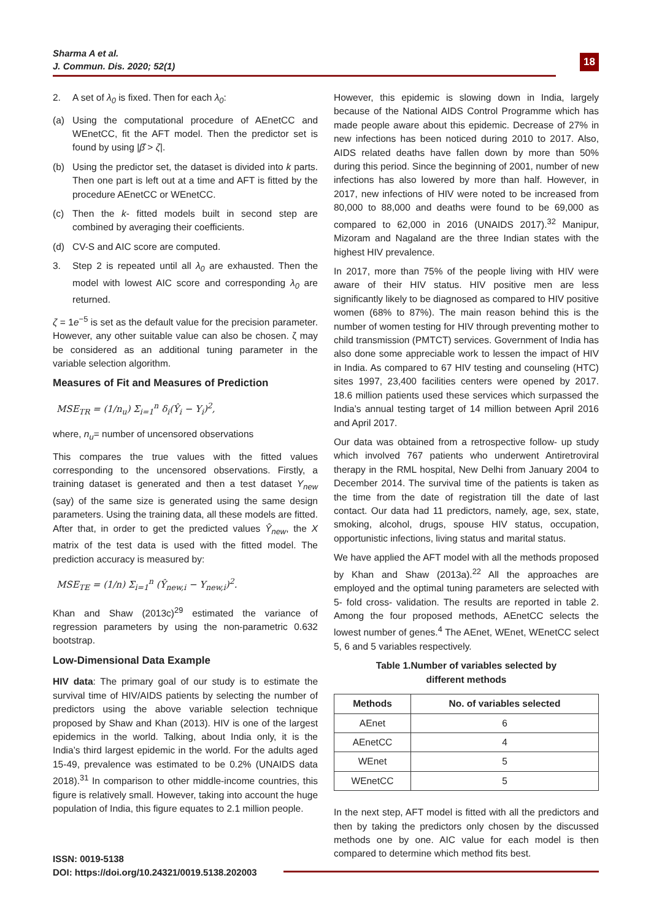Sharma A et al.
J. Commun. Dis. 2020; 52(1)
18
2. A set of λ<sub>0</sub> is fixed. Then for each λ<sub>0</sub>:
(a) Using the computational procedure of AEnetCC and WEnetCC, fit the AFT model. Then the predictor set is found by using |β̂ > ζ|.
(b) Using the predictor set, the dataset is divided into k parts. Then one part is left out at a time and AFT is fitted by the procedure AEnetCC or WEnetCC.
(c) Then the k- fitted models built in second step are combined by averaging their coefficients.
(d) CV-S and AIC score are computed.
3. Step 2 is repeated until all λ<sub>0</sub> are exhausted. Then the model with lowest AIC score and corresponding λ<sub>0</sub> are returned.
ζ = 1e<sup>−5</sup> is set as the default value for the precision parameter. However, any other suitable value can also be chosen. ζ may be considered as an additional tuning parameter in the variable selection algorithm.
Measures of Fit and Measures of Prediction
MSE<sub>TR</sub> = (1/n<sub>u</sub>) Σ<sub>i=1</sub><sup>n</sup> δ<sub>i</sub>(Ŷ<sub>i</sub> − Y<sub>i</sub>)<sup>2</sup>,
where, n<sub>u</sub>= number of uncensored observations
This compares the true values with the fitted values corresponding to the uncensored observations. Firstly, a training dataset is generated and then a test dataset Y<sub>new</sub> (say) of the same size is generated using the same design parameters. Using the training data, all these models are fitted. After that, in order to get the predicted values Ŷ<sub>new</sub>, the X matrix of the test data is used with the fitted model. The prediction accuracy is measured by:
MSE<sub>TE</sub> = (1/n) Σ<sub>i=1</sub><sup>n</sup> (Ŷ<sub>new,i</sub> − Y<sub>new,i</sub>)<sup>2</sup>.
Khan and Shaw (2013c)<sup>29</sup> estimated the variance of regression parameters by using the non-parametric 0.632 bootstrap.
Low-Dimensional Data Example
HIV data: The primary goal of our study is to estimate the survival time of HIV/AIDS patients by selecting the number of predictors using the above variable selection technique proposed by Shaw and Khan (2013). HIV is one of the largest epidemics in the world. Talking, about India only, it is the India’s third largest epidemic in the world. For the adults aged 15-49, prevalence was estimated to be 0.2% (UNAIDS data 2018).<sup>31</sup> In comparison to other middle-income countries, this figure is relatively small. However, taking into account the huge population of India, this figure equates to 2.1 million people.
However, this epidemic is slowing down in India, largely because of the National AIDS Control Programme which has made people aware about this epidemic. Decrease of 27% in new infections has been noticed during 2010 to 2017. Also, AIDS related deaths have fallen down by more than 50% during this period. Since the beginning of 2001, number of new infections has also lowered by more than half. However, in 2017, new infections of HIV were noted to be increased from 80,000 to 88,000 and deaths were found to be 69,000 as compared to 62,000 in 2016 (UNAIDS 2017).<sup>32</sup> Manipur, Mizoram and Nagaland are the three Indian states with the highest HIV prevalence.
In 2017, more than 75% of the people living with HIV were aware of their HIV status. HIV positive men are less significantly likely to be diagnosed as compared to HIV positive women (68% to 87%). The main reason behind this is the number of women testing for HIV through preventing mother to child transmission (PMTCT) services. Government of India has also done some appreciable work to lessen the impact of HIV in India. As compared to 67 HIV testing and counseling (HTC) sites 1997, 23,400 facilities centers were opened by 2017. 18.6 million patients used these services which surpassed the India’s annual testing target of 14 million between April 2016 and April 2017.
Our data was obtained from a retrospective follow- up study which involved 767 patients who underwent Antiretroviral therapy in the RML hospital, New Delhi from January 2004 to December 2014. The survival time of the patients is taken as the time from the date of registration till the date of last contact. Our data had 11 predictors, namely, age, sex, state, smoking, alcohol, drugs, spouse HIV status, occupation, opportunistic infections, living status and marital status.
We have applied the AFT model with all the methods proposed by Khan and Shaw (2013a).<sup>22</sup> All the approaches are employed and the optimal tuning parameters are selected with 5- fold cross- validation. The results are reported in table 2. Among the four proposed methods, AEnetCC selects the lowest number of genes.<sup>4</sup> The AEnet, WEnet, WEnetCC select 5, 6 and 5 variables respectively.
Table 1.Number of variables selected by
different methods
| Methods | No. of variables selected |
| --- | --- |
| AEnet | 6 |
| AEnetCC | 4 |
| WEnet | 5 |
| WEnetCC | 5 |
In the next step, AFT model is fitted with all the predictors and then by taking the predictors only chosen by the discussed methods one by one. AIC value for each model is then compared to determine which method fits best.
ISSN: 0019-5138
DOI: https://doi.org/10.24321/0019.5138.202003